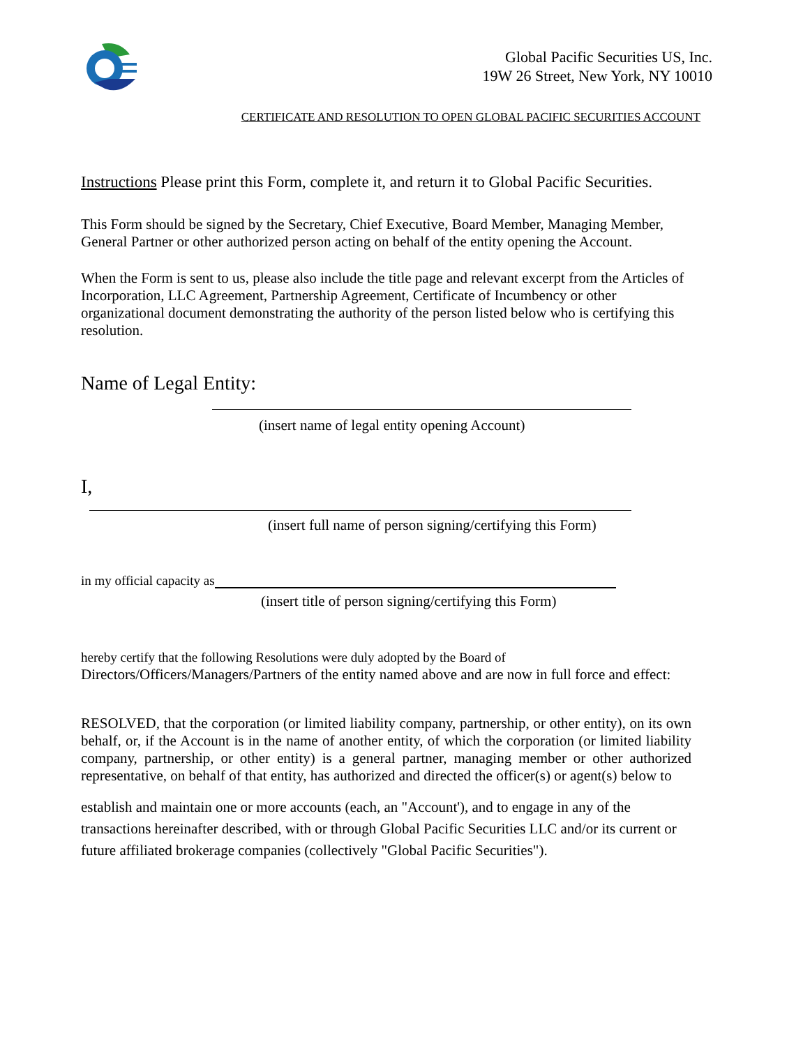Global Pacific Securities US, Inc.
19W 26 Street, New York, NY 10010
CERTIFICATE AND RESOLUTION TO OPEN GLOBAL PACIFIC SECURITIES ACCOUNT
Instructions Please print this Form, complete it, and return it to Global Pacific Securities.
This Form should be signed by the Secretary, Chief Executive, Board Member, Managing Member, General Partner or other authorized person acting on behalf of the entity opening the Account.
When the Form is sent to us, please also include the title page and relevant excerpt from the Articles of Incorporation, LLC Agreement, Partnership Agreement, Certificate of Incumbency or other organizational document demonstrating the authority of the person listed below who is certifying this resolution.
Name of Legal Entity:
(insert name of legal entity opening Account)
I,
(insert full name of person signing/certifying this Form)
in my official capacity as
(insert title of person signing/certifying this Form)
hereby certify that the following Resolutions were duly adopted by the Board of
Directors/Officers/Managers/Partners of the entity named above and are now in full force and effect:
RESOLVED, that the corporation (or limited liability company, partnership, or other entity), on its own behalf, or, if the Account is in the name of another entity, of which the corporation (or limited liability company, partnership, or other entity) is a general partner, managing member or other authorized representative, on behalf of that entity, has authorized and directed the officer(s) or agent(s) below to
establish and maintain one or more accounts (each, an "Account'), and to engage in any of the transactions hereinafter described, with or through Global Pacific Securities LLC and/or its current or future affiliated brokerage companies (collectively "Global Pacific Securities").